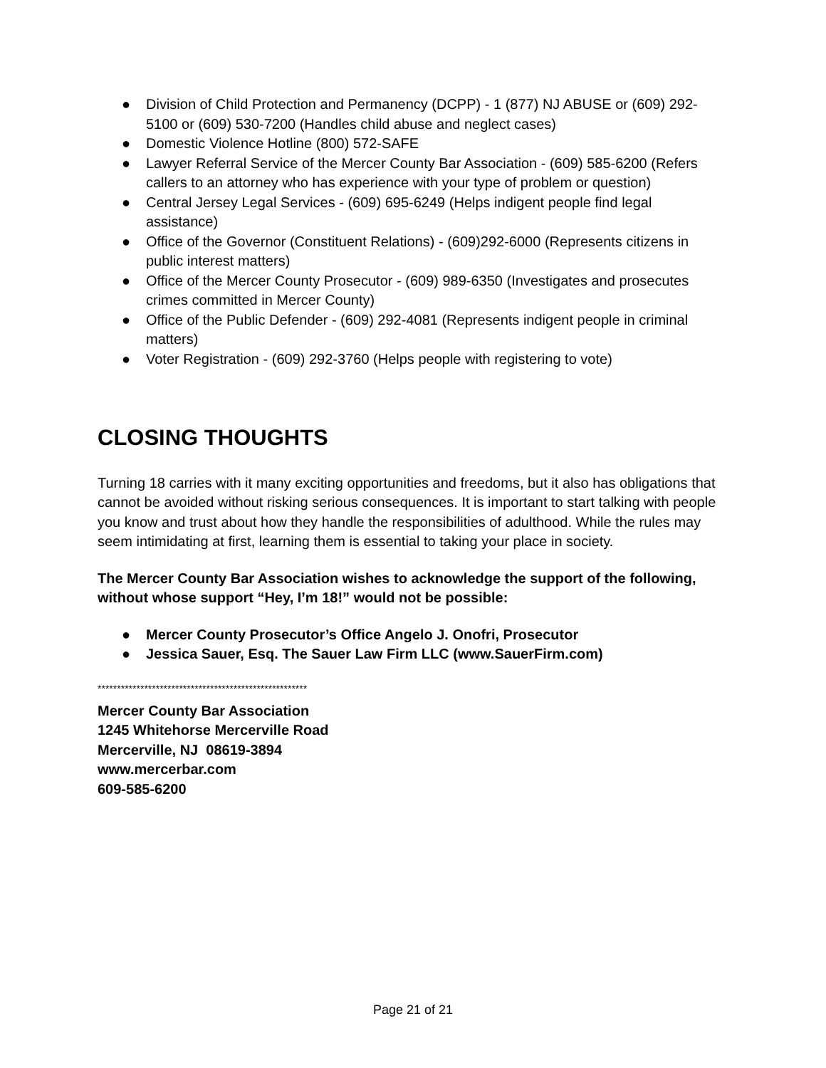● Division of Child Protection and Permanency (DCPP) - 1 (877) NJ ABUSE or (609) 292-5100 or (609) 530-7200 (Handles child abuse and neglect cases)
● Domestic Violence Hotline (800) 572-SAFE
● Lawyer Referral Service of the Mercer County Bar Association - (609) 585-6200 (Refers callers to an attorney who has experience with your type of problem or question)
● Central Jersey Legal Services - (609) 695-6249 (Helps indigent people find legal assistance)
● Office of the Governor (Constituent Relations) - (609)292-6000 (Represents citizens in public interest matters)
● Office of the Mercer County Prosecutor - (609) 989-6350 (Investigates and prosecutes crimes committed in Mercer County)
● Office of the Public Defender - (609) 292-4081 (Represents indigent people in criminal matters)
● Voter Registration - (609) 292-3760 (Helps people with registering to vote)
CLOSING THOUGHTS
Turning 18 carries with it many exciting opportunities and freedoms, but it also has obligations that cannot be avoided without risking serious consequences. It is important to start talking with people you know and trust about how they handle the responsibilities of adulthood. While the rules may seem intimidating at first, learning them is essential to taking your place in society.
The Mercer County Bar Association wishes to acknowledge the support of the following, without whose support “Hey, I’m 18!” would not be possible:
● Mercer County Prosecutor’s Office Angelo J. Onofri, Prosecutor
● Jessica Sauer, Esq. The Sauer Law Firm LLC (www.SauerFirm.com)
******************************************************
Mercer County Bar Association
1245 Whitehorse Mercerville Road
Mercerville, NJ 08619-3894
www.mercerbar.com
609-585-6200
Page 21 of 21